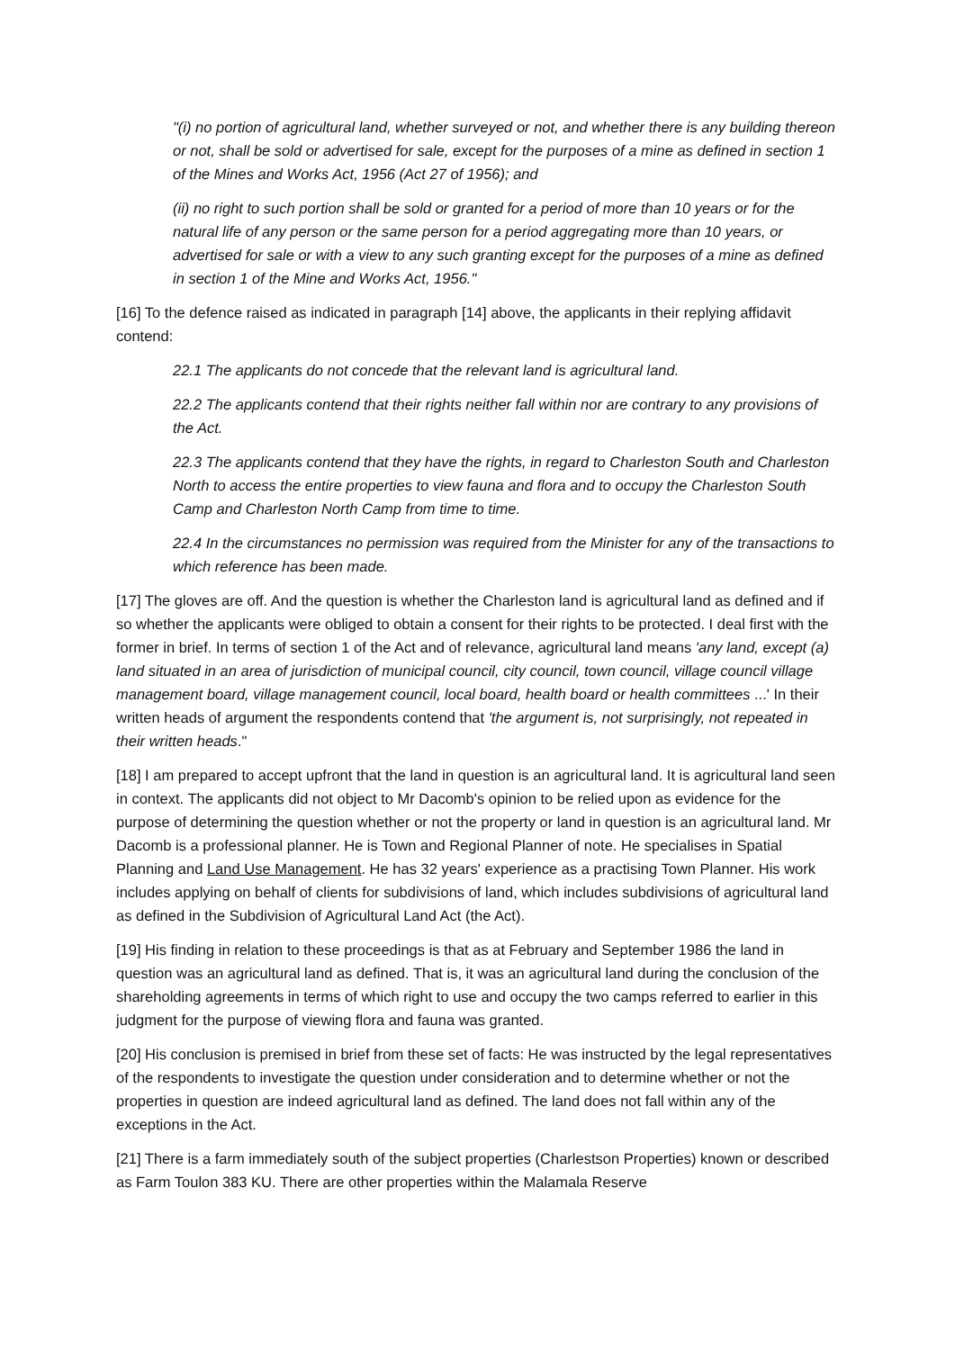"(i) no portion of agricultural land, whether surveyed or not, and whether there is any building thereon or not, shall be sold or advertised for sale, except for the purposes of a mine as defined in section 1 of the Mines and Works Act, 1956 (Act 27 of 1956); and
(ii) no right to such portion shall be sold or granted for a period of more than 10 years or for the natural life of any person or the same person for a period aggregating more than 10 years, or advertised for sale or with a view to any such granting except for the purposes of a mine as defined in section 1 of the Mine and Works Act, 1956."
[16] To the defence raised as indicated in paragraph [14] above, the applicants in their replying affidavit contend:
22.1 The applicants do not concede that the relevant land is agricultural land.
22.2 The applicants contend that their rights neither fall within nor are contrary to any provisions of the Act.
22.3 The applicants contend that they have the rights, in regard to Charleston South and Charleston North to access the entire properties to view fauna and flora and to occupy the Charleston South Camp and Charleston North Camp from time to time.
22.4 In the circumstances no permission was required from the Minister for any of the transactions to which reference has been made.
[17] The gloves are off. And the question is whether the Charleston land is agricultural land as defined and if so whether the applicants were obliged to obtain a consent for their rights to be protected. I deal first with the former in brief. In terms of section 1 of the Act and of relevance, agricultural land means 'any land, except (a) land situated in an area of jurisdiction of municipal council, city council, town council, village council village management board, village management council, local board, health board or health committees ...' In their written heads of argument the respondents contend that 'the argument is, not surprisingly, not repeated in their written heads."
[18] I am prepared to accept upfront that the land in question is an agricultural land. It is agricultural land seen in context. The applicants did not object to Mr Dacomb's opinion to be relied upon as evidence for the purpose of determining the question whether or not the property or land in question is an agricultural land. Mr Dacomb is a professional planner. He is Town and Regional Planner of note. He specialises in Spatial Planning and Land Use Management. He has 32 years' experience as a practising Town Planner. His work includes applying on behalf of clients for subdivisions of land, which includes subdivisions of agricultural land as defined in the Subdivision of Agricultural Land Act (the Act).
[19] His finding in relation to these proceedings is that as at February and September 1986 the land in question was an agricultural land as defined. That is, it was an agricultural land during the conclusion of the shareholding agreements in terms of which right to use and occupy the two camps referred to earlier in this judgment for the purpose of viewing flora and fauna was granted.
[20] His conclusion is premised in brief from these set of facts: He was instructed by the legal representatives of the respondents to investigate the question under consideration and to determine whether or not the properties in question are indeed agricultural land as defined. The land does not fall within any of the exceptions in the Act.
[21] There is a farm immediately south of the subject properties (Charlestson Properties) known or described as Farm Toulon 383 KU. There are other properties within the Malamala Reserve